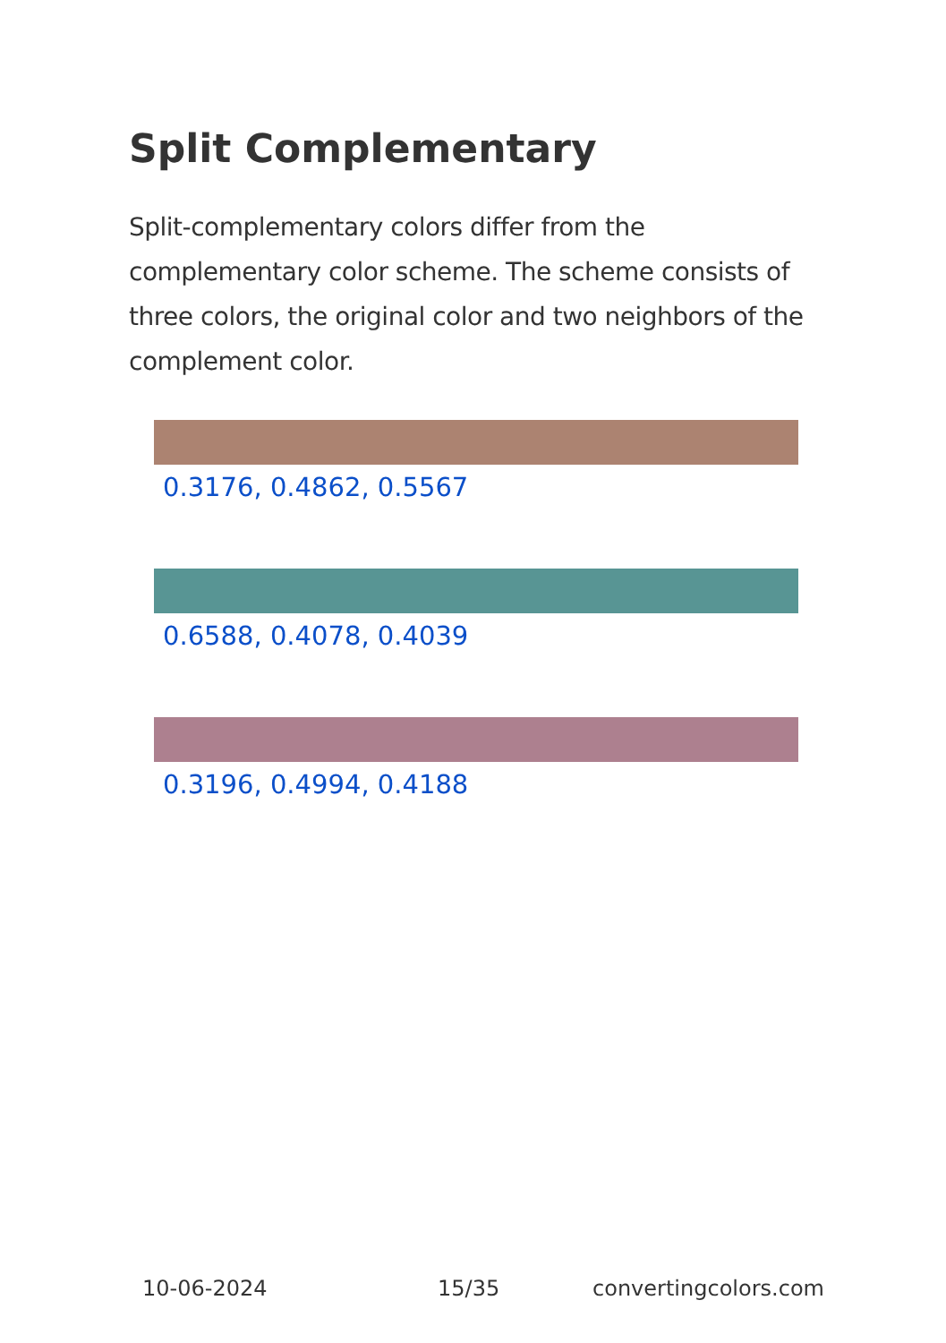Split Complementary
Split-complementary colors differ from the complementary color scheme. The scheme consists of three colors, the original color and two neighbors of the complement color.
0.3176, 0.4862, 0.5567
0.6588, 0.4078, 0.4039
0.3196, 0.4994, 0.4188
10-06-2024 15/35 convertingcolors.com